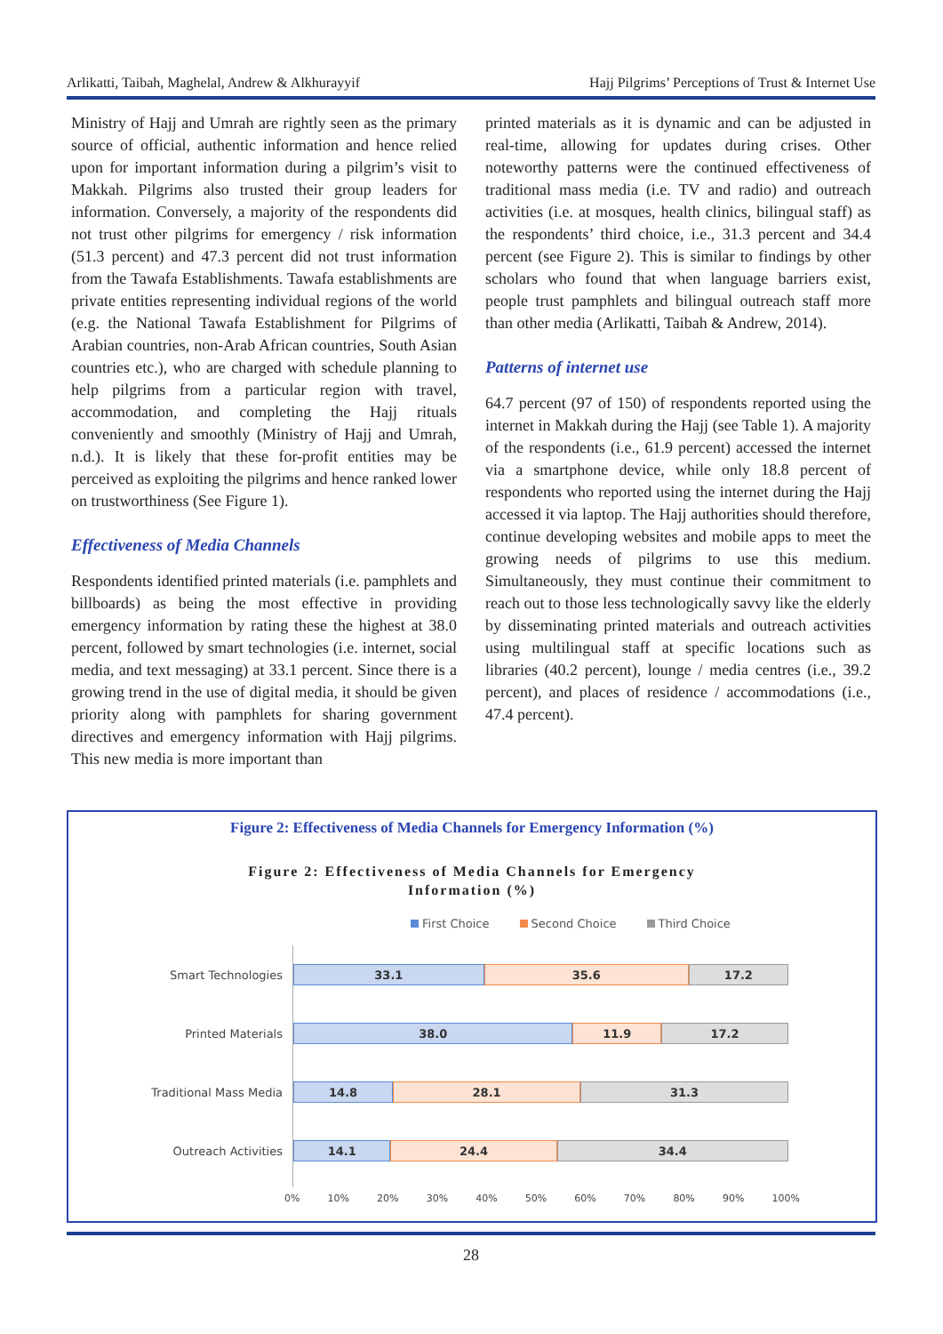Arlikatti, Taibah, Maghelal, Andrew & Alkhurayyif Hajj Pilgrims’ Perceptions of Trust & Internet Use
Ministry of Hajj and Umrah are rightly seen as the primary source of official, authentic information and hence relied upon for important information during a pilgrim’s visit to Makkah. Pilgrims also trusted their group leaders for information. Conversely, a majority of the respondents did not trust other pilgrims for emergency / risk information (51.3 percent) and 47.3 percent did not trust information from the Tawafa Establishments. Tawafa establishments are private entities representing individual regions of the world (e.g. the National Tawafa Establishment for Pilgrims of Arabian countries, non-Arab African countries, South Asian countries etc.), who are charged with schedule planning to help pilgrims from a particular region with travel, accommodation, and completing the Hajj rituals conveniently and smoothly (Ministry of Hajj and Umrah, n.d.). It is likely that these for-profit entities may be perceived as exploiting the pilgrims and hence ranked lower on trustworthiness (See Figure 1).
Effectiveness of Media Channels
Respondents identified printed materials (i.e. pamphlets and billboards) as being the most effective in providing emergency information by rating these the highest at 38.0 percent, followed by smart technologies (i.e. internet, social media, and text messaging) at 33.1 percent. Since there is a growing trend in the use of digital media, it should be given priority along with pamphlets for sharing government directives and emergency information with Hajj pilgrims. This new media is more important than
printed materials as it is dynamic and can be adjusted in real-time, allowing for updates during crises. Other noteworthy patterns were the continued effectiveness of traditional mass media (i.e. TV and radio) and outreach activities (i.e. at mosques, health clinics, bilingual staff) as the respondents’ third choice, i.e., 31.3 percent and 34.4 percent (see Figure 2). This is similar to findings by other scholars who found that when language barriers exist, people trust pamphlets and bilingual outreach staff more than other media (Arlikatti, Taibah & Andrew, 2014).
Patterns of internet use
64.7 percent (97 of 150) of respondents reported using the internet in Makkah during the Hajj (see Table 1). A majority of the respondents (i.e., 61.9 percent) accessed the internet via a smartphone device, while only 18.8 percent of respondents who reported using the internet during the Hajj accessed it via laptop. The Hajj authorities should therefore, continue developing websites and mobile apps to meet the growing needs of pilgrims to use this medium. Simultaneously, they must continue their commitment to reach out to those less technologically savvy like the elderly by disseminating printed materials and outreach activities using multilingual staff at specific locations such as libraries (40.2 percent), lounge / media centres (i.e., 39.2 percent), and places of residence / accommodations (i.e., 47.4 percent).
Figure 2: Effectiveness of Media Channels for Emergency Information (%)
Figure 2: Effectiveness of Media Channels for Emergency
Information (%)
First Choice Second Choice Third Choice
Smart Technologies
33.1 35.6 17.2
Printed Materials
38.0 11.9 17.2
Traditional Mass Media
14.8 28.1 31.3
Outreach Activities
14.1 24.4 34.4
0% 10% 20% 30% 40% 50% 60% 70% 80% 90% 100%
28